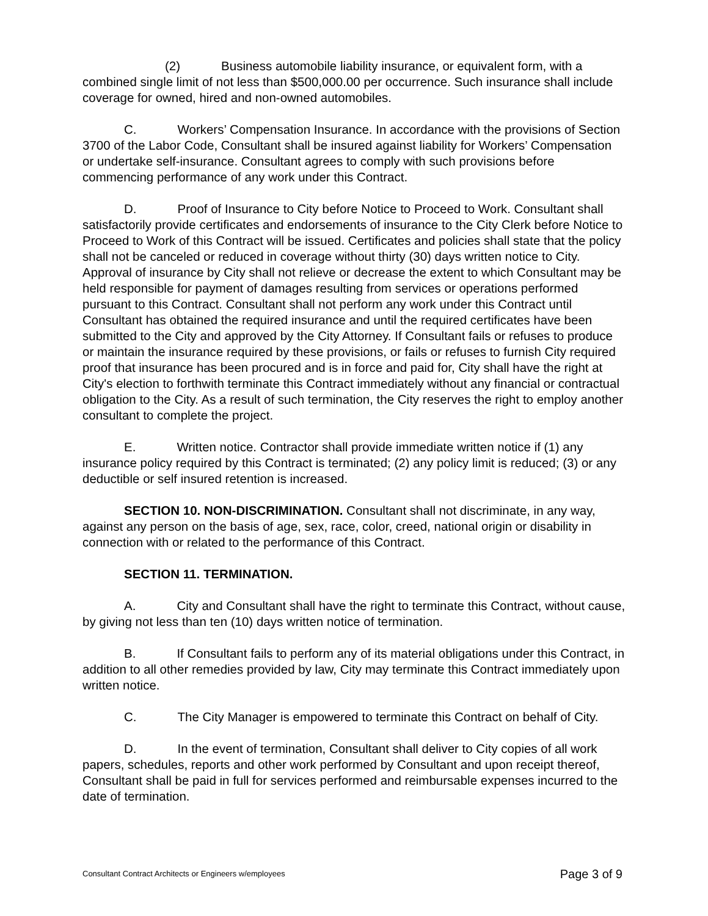(2) Business automobile liability insurance, or equivalent form, with a combined single limit of not less than $500,000.00 per occurrence. Such insurance shall include coverage for owned, hired and non-owned automobiles.
C. Workers’ Compensation Insurance. In accordance with the provisions of Section 3700 of the Labor Code, Consultant shall be insured against liability for Workers’ Compensation or undertake self-insurance. Consultant agrees to comply with such provisions before commencing performance of any work under this Contract.
D. Proof of Insurance to City before Notice to Proceed to Work. Consultant shall satisfactorily provide certificates and endorsements of insurance to the City Clerk before Notice to Proceed to Work of this Contract will be issued. Certificates and policies shall state that the policy shall not be canceled or reduced in coverage without thirty (30) days written notice to City. Approval of insurance by City shall not relieve or decrease the extent to which Consultant may be held responsible for payment of damages resulting from services or operations performed pursuant to this Contract. Consultant shall not perform any work under this Contract until Consultant has obtained the required insurance and until the required certificates have been submitted to the City and approved by the City Attorney. If Consultant fails or refuses to produce or maintain the insurance required by these provisions, or fails or refuses to furnish City required proof that insurance has been procured and is in force and paid for, City shall have the right at City's election to forthwith terminate this Contract immediately without any financial or contractual obligation to the City. As a result of such termination, the City reserves the right to employ another consultant to complete the project.
E. Written notice. Contractor shall provide immediate written notice if (1) any insurance policy required by this Contract is terminated; (2) any policy limit is reduced; (3) or any deductible or self insured retention is increased.
SECTION 10. NON-DISCRIMINATION. Consultant shall not discriminate, in any way, against any person on the basis of age, sex, race, color, creed, national origin or disability in connection with or related to the performance of this Contract.
SECTION 11. TERMINATION.
A. City and Consultant shall have the right to terminate this Contract, without cause, by giving not less than ten (10) days written notice of termination.
B. If Consultant fails to perform any of its material obligations under this Contract, in addition to all other remedies provided by law, City may terminate this Contract immediately upon written notice.
C. The City Manager is empowered to terminate this Contract on behalf of City.
D. In the event of termination, Consultant shall deliver to City copies of all work papers, schedules, reports and other work performed by Consultant and upon receipt thereof, Consultant shall be paid in full for services performed and reimbursable expenses incurred to the date of termination.
Consultant Contract Architects or Engineers w/employees Page 3 of 9